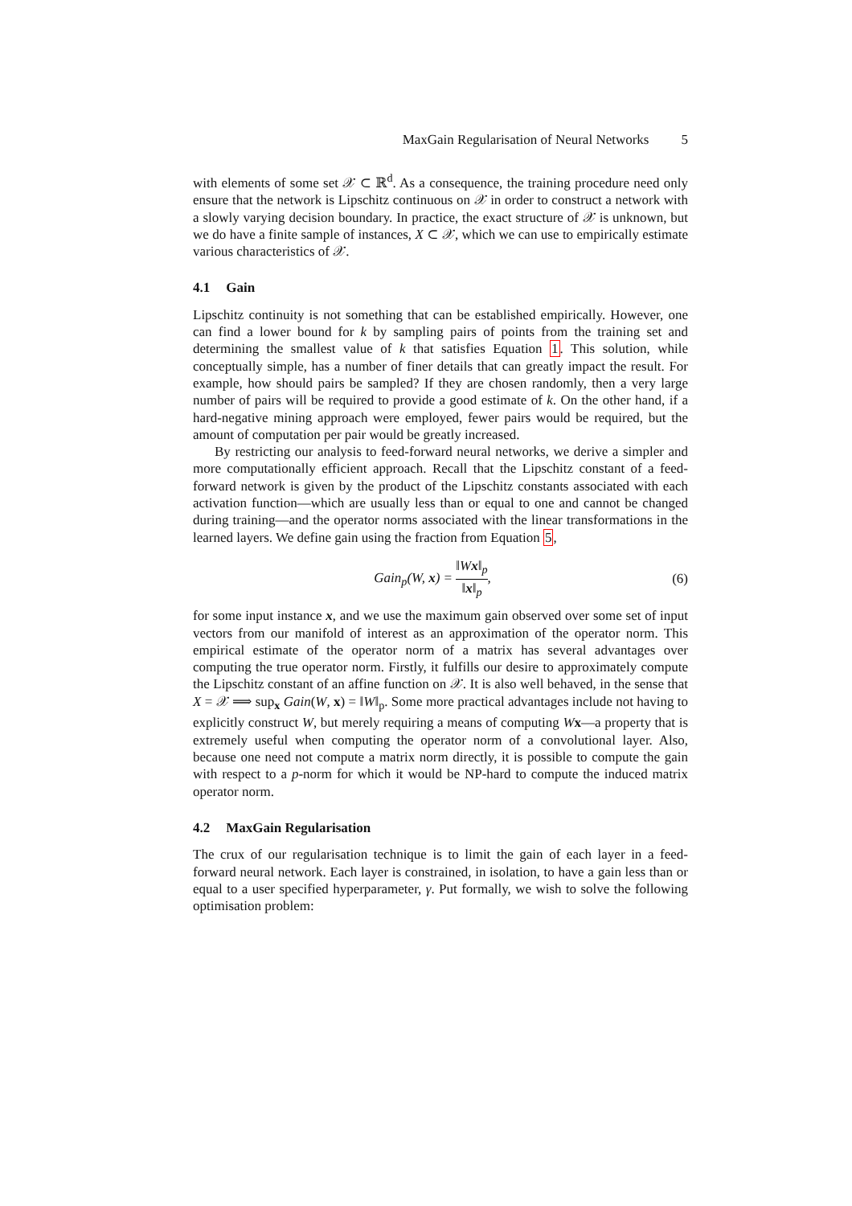MaxGain Regularisation of Neural Networks 5
with elements of some set 𝒳 ⊂ ℝ<sup>d</sup>. As a consequence, the training procedure need only ensure that the network is Lipschitz continuous on 𝒳 in order to construct a network with a slowly varying decision boundary. In practice, the exact structure of 𝒳 is unknown, but we do have a finite sample of instances, X ⊂ 𝒳, which we can use to empirically estimate various characteristics of 𝒳.
4.1 Gain
Lipschitz continuity is not something that can be established empirically. However, one can find a lower bound for k by sampling pairs of points from the training set and determining the smallest value of k that satisfies Equation 1. This solution, while conceptually simple, has a number of finer details that can greatly impact the result. For example, how should pairs be sampled? If they are chosen randomly, then a very large number of pairs will be required to provide a good estimate of k. On the other hand, if a hard-negative mining approach were employed, fewer pairs would be required, but the amount of computation per pair would be greatly increased.
By restricting our analysis to feed-forward neural networks, we derive a simpler and more computationally efficient approach. Recall that the Lipschitz constant of a feed-forward network is given by the product of the Lipschitz constants associated with each activation function—which are usually less than or equal to one and cannot be changed during training—and the operator norms associated with the linear transformations in the learned layers. We define gain using the fraction from Equation 5,
Gain<sub>p</sub>(W, x) = ‖Wx‖<sub>p</sub> ‖x‖<sub>p</sub>, (6)
for some input instance x, and we use the maximum gain observed over some set of input vectors from our manifold of interest as an approximation of the operator norm. This empirical estimate of the operator norm of a matrix has several advantages over computing the true operator norm. Firstly, it fulfills our desire to approximately compute the Lipschitz constant of an affine function on 𝒳. It is also well behaved, in the sense that X = 𝒳 ⟹ sup<sub>x</sub> Gain(W, x) = ‖W‖<sub>p</sub>. Some more practical advantages include not having to explicitly construct W, but merely requiring a means of computing Wx—a property that is extremely useful when computing the operator norm of a convolutional layer. Also, because one need not compute a matrix norm directly, it is possible to compute the gain with respect to a p-norm for which it would be NP-hard to compute the induced matrix operator norm.
4.2 MaxGain Regularisation
The crux of our regularisation technique is to limit the gain of each layer in a feed-forward neural network. Each layer is constrained, in isolation, to have a gain less than or equal to a user specified hyperparameter, γ. Put formally, we wish to solve the following optimisation problem: